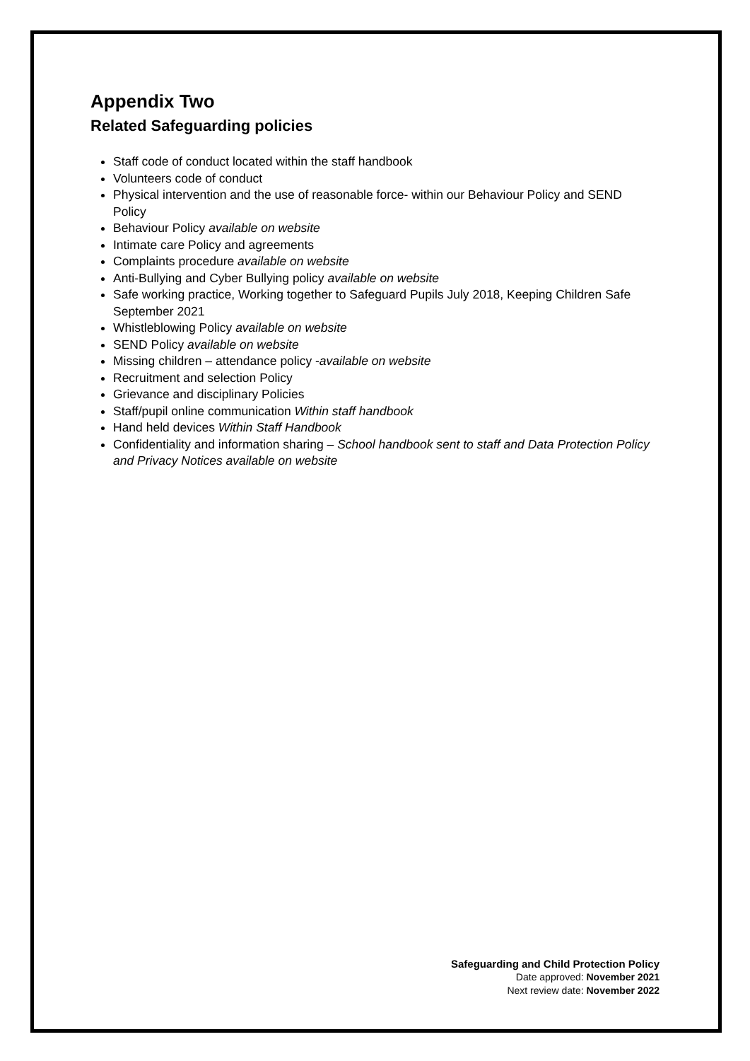Appendix Two
Related Safeguarding policies
Staff code of conduct located within the staff handbook
Volunteers code of conduct
Physical intervention and the use of reasonable force- within our Behaviour Policy and SEND Policy
Behaviour Policy available on website
Intimate care Policy and agreements
Complaints procedure available on website
Anti-Bullying and Cyber Bullying policy available on website
Safe working practice, Working together to Safeguard Pupils July 2018, Keeping Children Safe September 2021
Whistleblowing Policy available on website
SEND Policy available on website
Missing children – attendance policy -available on website
Recruitment and selection Policy
Grievance and disciplinary Policies
Staff/pupil online communication Within staff handbook
Hand held devices Within Staff Handbook
Confidentiality and information sharing – School handbook sent to staff and Data Protection Policy and Privacy Notices available on website
Safeguarding and Child Protection Policy
Date approved: November 2021
Next review date: November 2022